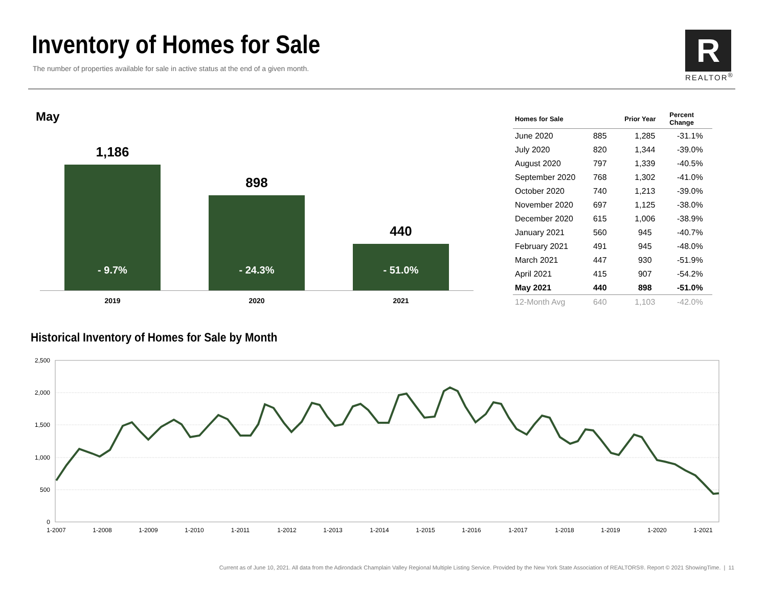Inventory of Homes for Sale
The number of properties available for sale in active status at the end of a given month.
R
REALTOR<sup>®</sup>
May
1,186
- 9.7%
898
- 24.3%
440
- 51.0%
2019 2020 2021
| Homes for Sale | | Prior Year | Percent Change |
| --- | --- | --- | --- |
| June 2020 | 885 | 1,285 | -31.1% |
| July 2020 | 820 | 1,344 | -39.0% |
| August 2020 | 797 | 1,339 | -40.5% |
| September 2020 | 768 | 1,302 | -41.0% |
| October 2020 | 740 | 1,213 | -39.0% |
| November 2020 | 697 | 1,125 | -38.0% |
| December 2020 | 615 | 1,006 | -38.9% |
| January 2021 | 560 | 945 | -40.7% |
| February 2021 | 491 | 945 | -48.0% |
| March 2021 | 447 | 930 | -51.9% |
| April 2021 | 415 | 907 | -54.2% |
| May 2021 | 440 | 898 | -51.0% |
| 12-Month Avg | 640 | 1,103 | -42.0% |
Historical Inventory of Homes for Sale by Month
2,500
2,000
1,500
1,000
500
0
1-2007
1-2008
1-2009
1-2010
1-2011
1-2012
1-2013
1-2014
1-2015
1-2016
1-2017
1-2018
1-2019
1-2020
1-2021
Current as of June 10, 2021. All data from the Adirondack Champlain Valley Regional Multiple Listing Service. Provided by the New York State Association of REALTORS®. Report © 2021 ShowingTime. | 11